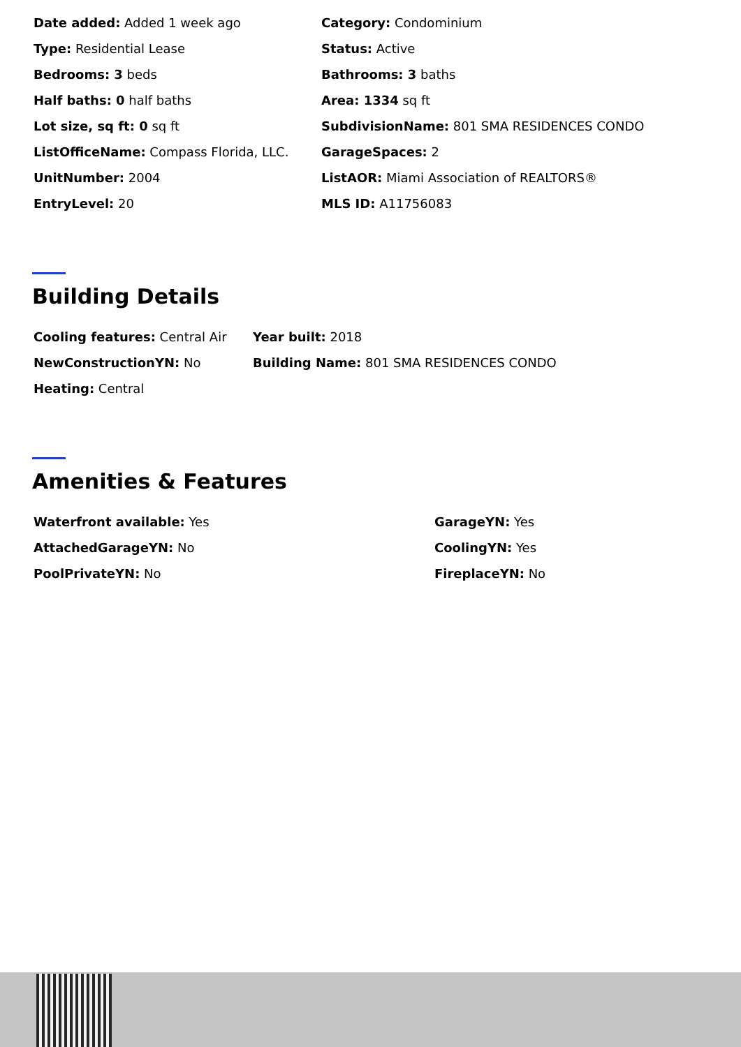| Date added: Added 1 week ago | Category: Condominium |
| Type: Residential Lease | Status: Active |
| Bedrooms: 3 beds | Bathrooms: 3 baths |
| Half baths: 0 half baths | Area: 1334 sq ft |
| Lot size, sq ft: 0 sq ft | SubdivisionName: 801 SMA RESIDENCES CONDO |
| ListOfficeName: Compass Florida, LLC. | GarageSpaces: 2 |
| UnitNumber: 2004 | ListAOR: Miami Association of REALTORS® |
| EntryLevel: 20 | MLS ID: A11756083 |
Building Details
| Cooling features: Central Air | Year built: 2018 |
| NewConstructionYN: No | Building Name: 801 SMA RESIDENCES CONDO |
| Heating: Central | |
Amenities & Features
| Waterfront available: Yes | GarageYN: Yes |
| AttachedGarageYN: No | CoolingYN: Yes |
| PoolPrivateYN: No | FireplaceYN: No |